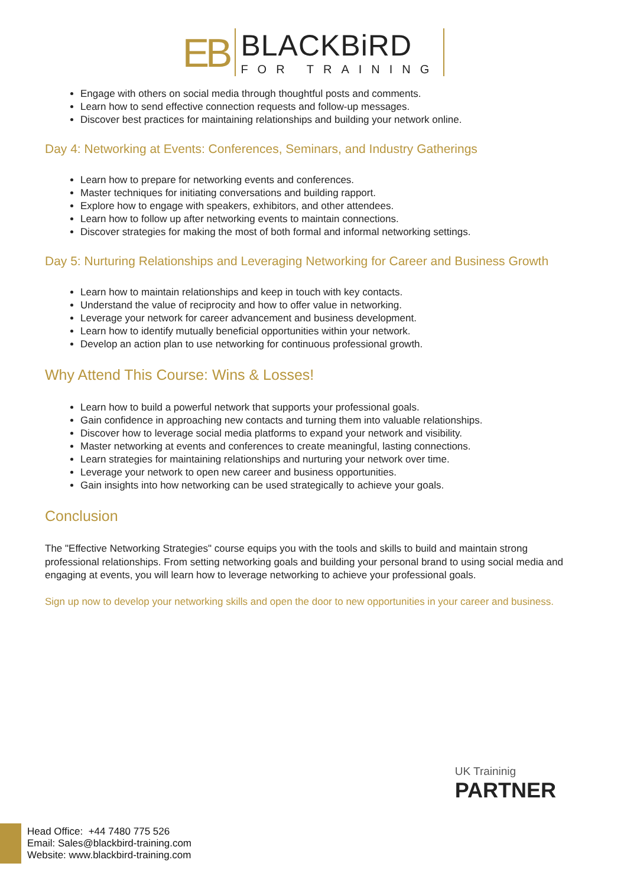EB
BLACKBiRD
FOR TRAINING
Engage with others on social media through thoughtful posts and comments.
Learn how to send effective connection requests and follow-up messages.
Discover best practices for maintaining relationships and building your network online.
Day 4: Networking at Events: Conferences, Seminars, and Industry Gatherings
Learn how to prepare for networking events and conferences.
Master techniques for initiating conversations and building rapport.
Explore how to engage with speakers, exhibitors, and other attendees.
Learn how to follow up after networking events to maintain connections.
Discover strategies for making the most of both formal and informal networking settings.
Day 5: Nurturing Relationships and Leveraging Networking for Career and Business Growth
Learn how to maintain relationships and keep in touch with key contacts.
Understand the value of reciprocity and how to offer value in networking.
Leverage your network for career advancement and business development.
Learn how to identify mutually beneficial opportunities within your network.
Develop an action plan to use networking for continuous professional growth.
Why Attend This Course: Wins & Losses!
Learn how to build a powerful network that supports your professional goals.
Gain confidence in approaching new contacts and turning them into valuable relationships.
Discover how to leverage social media platforms to expand your network and visibility.
Master networking at events and conferences to create meaningful, lasting connections.
Learn strategies for maintaining relationships and nurturing your network over time.
Leverage your network to open new career and business opportunities.
Gain insights into how networking can be used strategically to achieve your goals.
Conclusion
The "Effective Networking Strategies" course equips you with the tools and skills to build and maintain strong professional relationships. From setting networking goals and building your personal brand to using social media and engaging at events, you will learn how to leverage networking to achieve your professional goals.
Sign up now to develop your networking skills and open the door to new opportunities in your career and business.
UK Traininig
PARTNER
Head Office: +44 7480 775 526
Email: Sales@blackbird-training.com
Website: www.blackbird-training.com